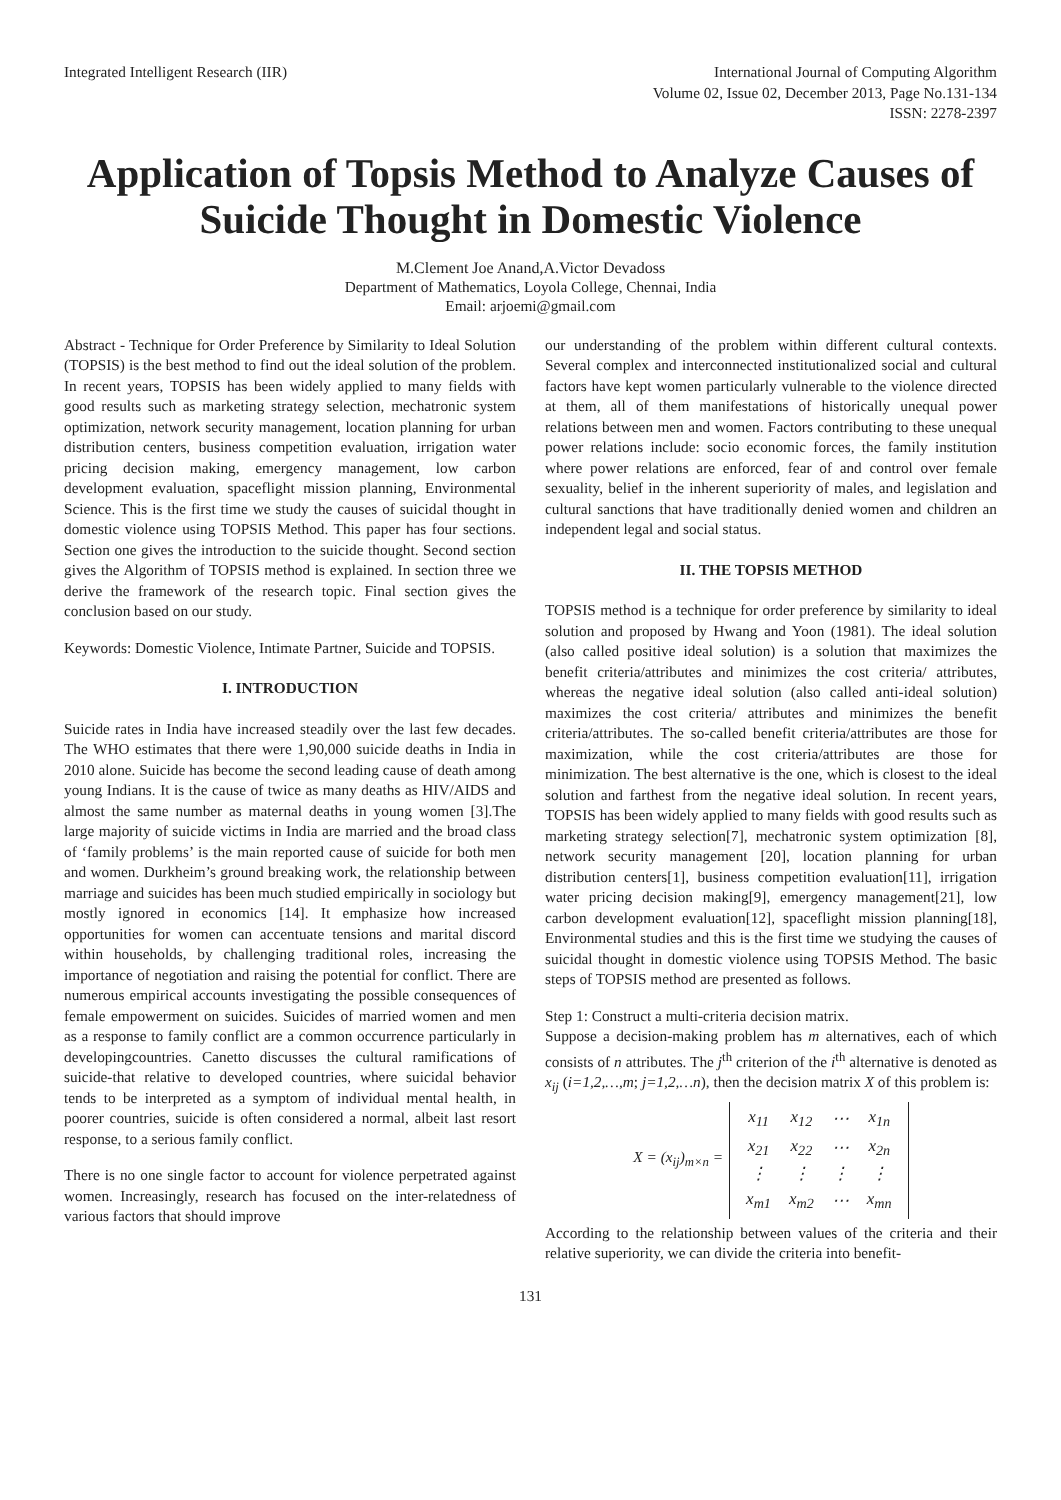Integrated Intelligent Research (IIR)
International Journal of Computing Algorithm
Volume 02, Issue 02, December 2013, Page No.131-134
ISSN: 2278-2397
Application of Topsis Method to Analyze Causes of Suicide Thought in Domestic Violence
M.Clement Joe Anand,A.Victor Devadoss
Department of Mathematics, Loyola College, Chennai, India
Email: arjoemi@gmail.com
Abstract - Technique for Order Preference by Similarity to Ideal Solution (TOPSIS) is the best method to find out the ideal solution of the problem. In recent years, TOPSIS has been widely applied to many fields with good results such as marketing strategy selection, mechatronic system optimization, network security management, location planning for urban distribution centers, business competition evaluation, irrigation water pricing decision making, emergency management, low carbon development evaluation, spaceflight mission planning, Environmental Science. This is the first time we study the causes of suicidal thought in domestic violence using TOPSIS Method. This paper has four sections. Section one gives the introduction to the suicide thought. Second section gives the Algorithm of TOPSIS method is explained. In section three we derive the framework of the research topic. Final section gives the conclusion based on our study.
Keywords: Domestic Violence, Intimate Partner, Suicide and TOPSIS.
I. INTRODUCTION
Suicide rates in India have increased steadily over the last few decades. The WHO estimates that there were 1,90,000 suicide deaths in India in 2010 alone. Suicide has become the second leading cause of death among young Indians. It is the cause of twice as many deaths as HIV/AIDS and almost the same number as maternal deaths in young women [3].The large majority of suicide victims in India are married and the broad class of ‘family problems’ is the main reported cause of suicide for both men and women. Durkheim’s ground breaking work, the relationship between marriage and suicides has been much studied empirically in sociology but mostly ignored in economics [14]. It emphasize how increased opportunities for women can accentuate tensions and marital discord within households, by challenging traditional roles, increasing the importance of negotiation and raising the potential for conflict. There are numerous empirical accounts investigating the possible consequences of female empowerment on suicides. Suicides of married women and men as a response to family conflict are a common occurrence particularly in developingcountries. Canetto discusses the cultural ramifications of suicide-that relative to developed countries, where suicidal behavior tends to be interpreted as a symptom of individual mental health, in poorer countries, suicide is often considered a normal, albeit last resort response, to a serious family conflict.
There is no one single factor to account for violence perpetrated against women. Increasingly, research has focused on the inter-relatedness of various factors that should improve
our understanding of the problem within different cultural contexts. Several complex and interconnected institutionalized social and cultural factors have kept women particularly vulnerable to the violence directed at them, all of them manifestations of historically unequal power relations between men and women. Factors contributing to these unequal power relations include: socio economic forces, the family institution where power relations are enforced, fear of and control over female sexuality, belief in the inherent superiority of males, and legislation and cultural sanctions that have traditionally denied women and children an independent legal and social status.
II. THE TOPSIS METHOD
TOPSIS method is a technique for order preference by similarity to ideal solution and proposed by Hwang and Yoon (1981). The ideal solution (also called positive ideal solution) is a solution that maximizes the benefit criteria/attributes and minimizes the cost criteria/ attributes, whereas the negative ideal solution (also called anti-ideal solution) maximizes the cost criteria/ attributes and minimizes the benefit criteria/attributes. The so-called benefit criteria/attributes are those for maximization, while the cost criteria/attributes are those for minimization. The best alternative is the one, which is closest to the ideal solution and farthest from the negative ideal solution. In recent years, TOPSIS has been widely applied to many fields with good results such as marketing strategy selection[7], mechatronic system optimization [8], network security management [20], location planning for urban distribution centers[1], business competition evaluation[11], irrigation water pricing decision making[9], emergency management[21], low carbon development evaluation[12], spaceflight mission planning[18], Environmental studies and this is the first time we studying the causes of suicidal thought in domestic violence using TOPSIS Method. The basic steps of TOPSIS method are presented as follows.
Step 1: Construct a multi-criteria decision matrix.
Suppose a decision-making problem has m alternatives, each of which consists of n attributes. The j<sup>th</sup> criterion of the i<sup>th</sup> alternative is denoted as x<sub>ij</sub> (i=1,2,…,m; j=1,2,…n), then the decision matrix X of this problem is:
X = (x<sub>ij</sub>)<sub>m×n</sub> =
| x<sub>11</sub> | x<sub>12</sub> | ⋯ | x<sub>1n</sub> |
| x<sub>21</sub> | x<sub>22</sub> | ⋯ | x<sub>2n</sub> |
| ⋮ | ⋮ | ⋮ | ⋮ |
| x<sub>m1</sub> | x<sub>m2</sub> | ⋯ | x<sub>mn</sub> |
According to the relationship between values of the criteria and their relative superiority, we can divide the criteria into benefit-
131